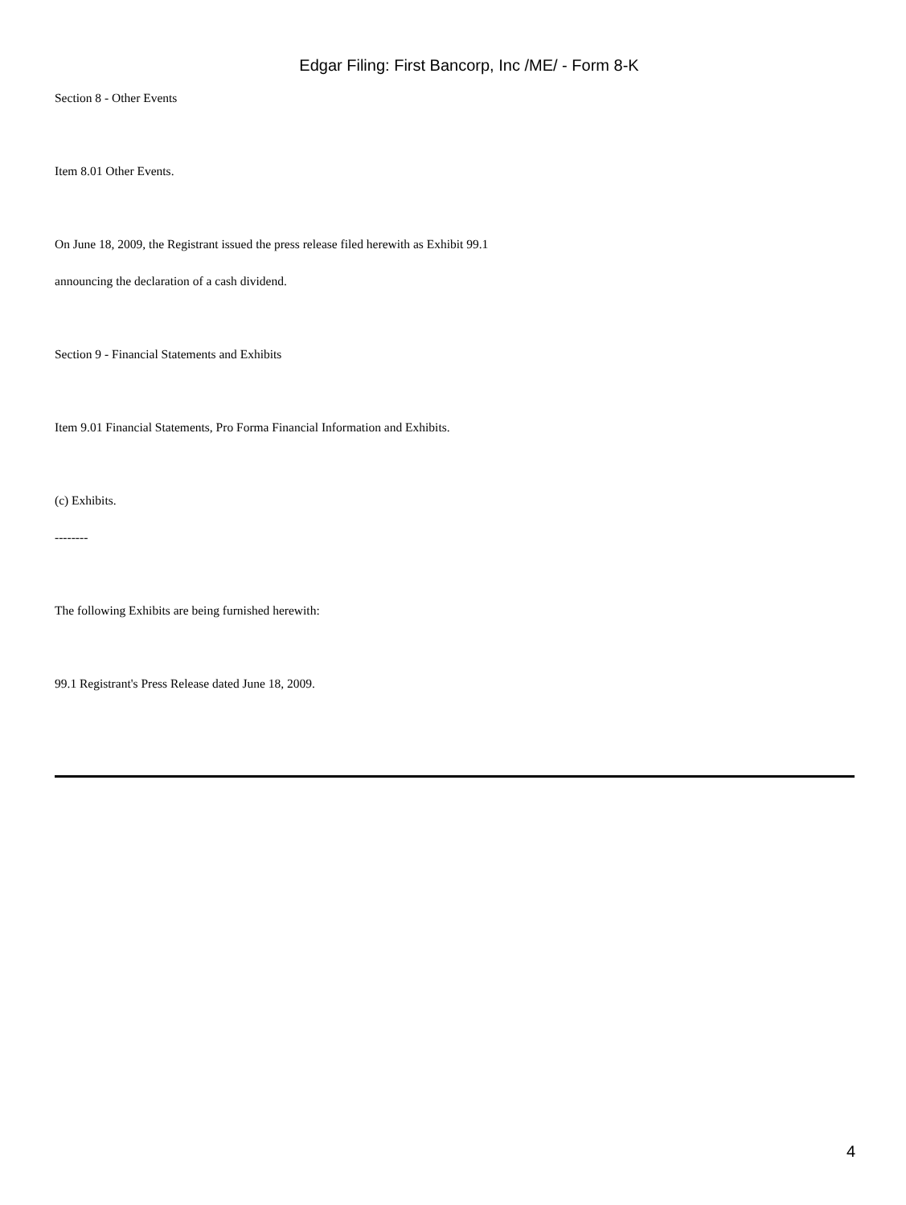Edgar Filing: First Bancorp, Inc /ME/ - Form 8-K
Section 8 - Other Events
Item 8.01 Other Events.
On June 18, 2009, the Registrant issued the press release filed herewith as Exhibit 99.1
announcing the declaration of a cash dividend.
Section 9 - Financial Statements and Exhibits
Item 9.01 Financial Statements, Pro Forma Financial Information and Exhibits.
(c) Exhibits.
--------
The following Exhibits are being furnished herewith:
99.1 Registrant's Press Release dated June 18, 2009.
4